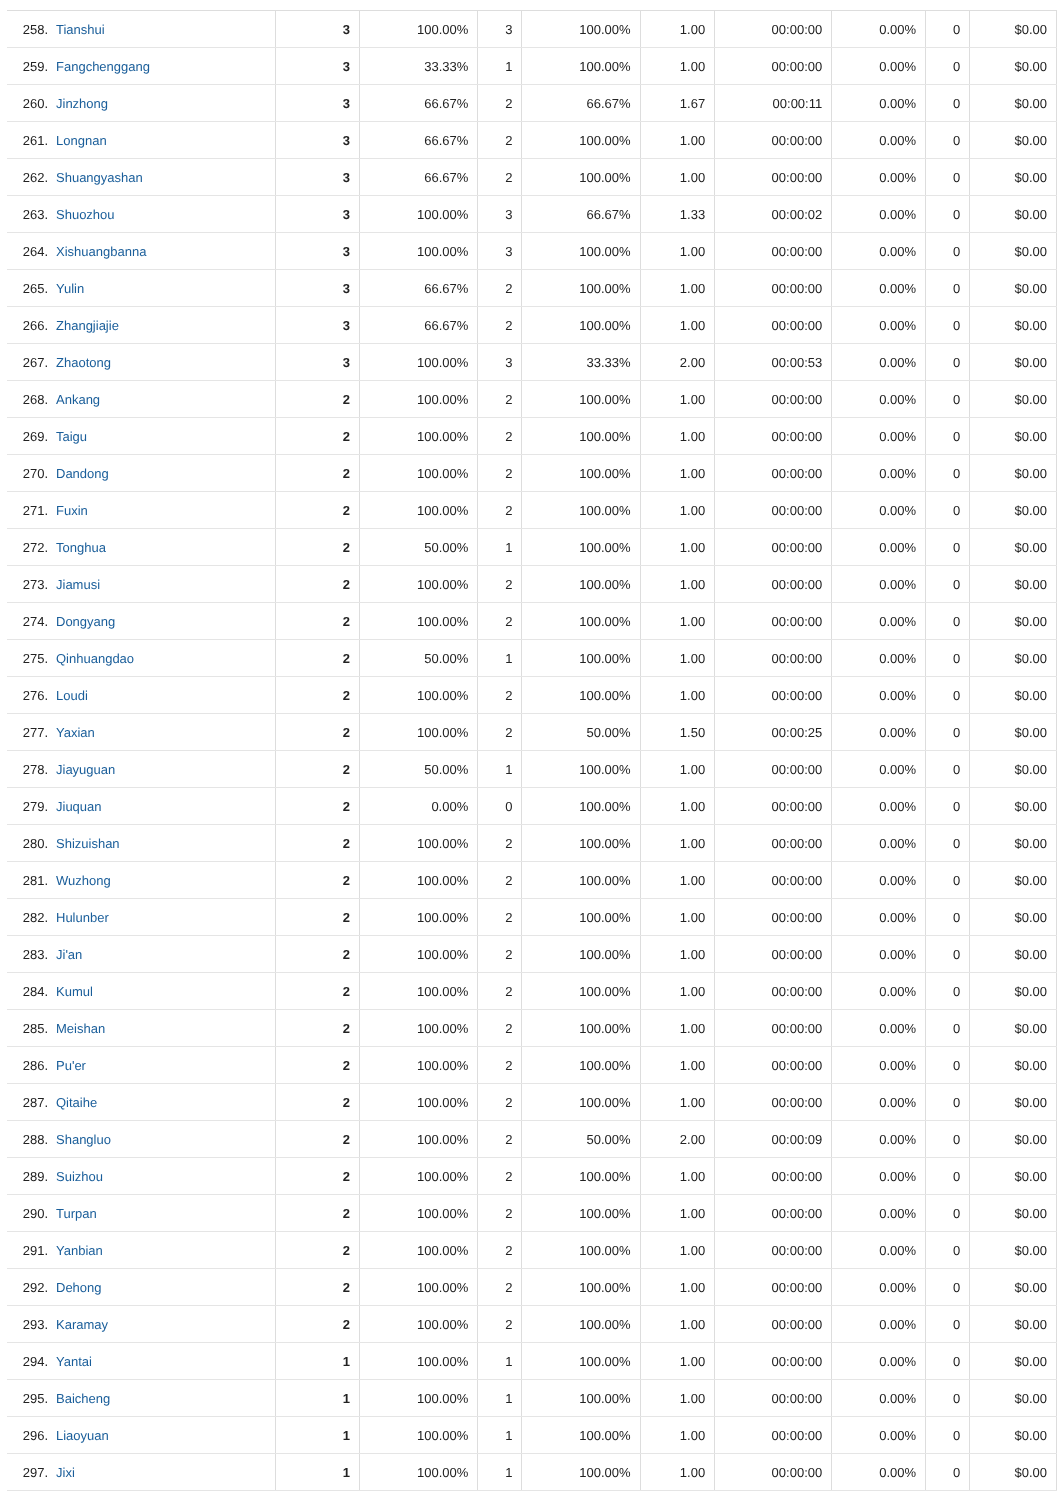| 258. | Tianshui | 3 | 100.00% | 3 | 100.00% | 1.00 | 00:00:00 | 0.00% | 0 | $0.00 |
| 259. | Fangchenggang | 3 | 33.33% | 1 | 100.00% | 1.00 | 00:00:00 | 0.00% | 0 | $0.00 |
| 260. | Jinzhong | 3 | 66.67% | 2 | 66.67% | 1.67 | 00:00:11 | 0.00% | 0 | $0.00 |
| 261. | Longnan | 3 | 66.67% | 2 | 100.00% | 1.00 | 00:00:00 | 0.00% | 0 | $0.00 |
| 262. | Shuangyashan | 3 | 66.67% | 2 | 100.00% | 1.00 | 00:00:00 | 0.00% | 0 | $0.00 |
| 263. | Shuozhou | 3 | 100.00% | 3 | 66.67% | 1.33 | 00:00:02 | 0.00% | 0 | $0.00 |
| 264. | Xishuangbanna | 3 | 100.00% | 3 | 100.00% | 1.00 | 00:00:00 | 0.00% | 0 | $0.00 |
| 265. | Yulin | 3 | 66.67% | 2 | 100.00% | 1.00 | 00:00:00 | 0.00% | 0 | $0.00 |
| 266. | Zhangjiajie | 3 | 66.67% | 2 | 100.00% | 1.00 | 00:00:00 | 0.00% | 0 | $0.00 |
| 267. | Zhaotong | 3 | 100.00% | 3 | 33.33% | 2.00 | 00:00:53 | 0.00% | 0 | $0.00 |
| 268. | Ankang | 2 | 100.00% | 2 | 100.00% | 1.00 | 00:00:00 | 0.00% | 0 | $0.00 |
| 269. | Taigu | 2 | 100.00% | 2 | 100.00% | 1.00 | 00:00:00 | 0.00% | 0 | $0.00 |
| 270. | Dandong | 2 | 100.00% | 2 | 100.00% | 1.00 | 00:00:00 | 0.00% | 0 | $0.00 |
| 271. | Fuxin | 2 | 100.00% | 2 | 100.00% | 1.00 | 00:00:00 | 0.00% | 0 | $0.00 |
| 272. | Tonghua | 2 | 50.00% | 1 | 100.00% | 1.00 | 00:00:00 | 0.00% | 0 | $0.00 |
| 273. | Jiamusi | 2 | 100.00% | 2 | 100.00% | 1.00 | 00:00:00 | 0.00% | 0 | $0.00 |
| 274. | Dongyang | 2 | 100.00% | 2 | 100.00% | 1.00 | 00:00:00 | 0.00% | 0 | $0.00 |
| 275. | Qinhuangdao | 2 | 50.00% | 1 | 100.00% | 1.00 | 00:00:00 | 0.00% | 0 | $0.00 |
| 276. | Loudi | 2 | 100.00% | 2 | 100.00% | 1.00 | 00:00:00 | 0.00% | 0 | $0.00 |
| 277. | Yaxian | 2 | 100.00% | 2 | 50.00% | 1.50 | 00:00:25 | 0.00% | 0 | $0.00 |
| 278. | Jiayuguan | 2 | 50.00% | 1 | 100.00% | 1.00 | 00:00:00 | 0.00% | 0 | $0.00 |
| 279. | Jiuquan | 2 | 0.00% | 0 | 100.00% | 1.00 | 00:00:00 | 0.00% | 0 | $0.00 |
| 280. | Shizuishan | 2 | 100.00% | 2 | 100.00% | 1.00 | 00:00:00 | 0.00% | 0 | $0.00 |
| 281. | Wuzhong | 2 | 100.00% | 2 | 100.00% | 1.00 | 00:00:00 | 0.00% | 0 | $0.00 |
| 282. | Hulunber | 2 | 100.00% | 2 | 100.00% | 1.00 | 00:00:00 | 0.00% | 0 | $0.00 |
| 283. | Ji'an | 2 | 100.00% | 2 | 100.00% | 1.00 | 00:00:00 | 0.00% | 0 | $0.00 |
| 284. | Kumul | 2 | 100.00% | 2 | 100.00% | 1.00 | 00:00:00 | 0.00% | 0 | $0.00 |
| 285. | Meishan | 2 | 100.00% | 2 | 100.00% | 1.00 | 00:00:00 | 0.00% | 0 | $0.00 |
| 286. | Pu'er | 2 | 100.00% | 2 | 100.00% | 1.00 | 00:00:00 | 0.00% | 0 | $0.00 |
| 287. | Qitaihe | 2 | 100.00% | 2 | 100.00% | 1.00 | 00:00:00 | 0.00% | 0 | $0.00 |
| 288. | Shangluo | 2 | 100.00% | 2 | 50.00% | 2.00 | 00:00:09 | 0.00% | 0 | $0.00 |
| 289. | Suizhou | 2 | 100.00% | 2 | 100.00% | 1.00 | 00:00:00 | 0.00% | 0 | $0.00 |
| 290. | Turpan | 2 | 100.00% | 2 | 100.00% | 1.00 | 00:00:00 | 0.00% | 0 | $0.00 |
| 291. | Yanbian | 2 | 100.00% | 2 | 100.00% | 1.00 | 00:00:00 | 0.00% | 0 | $0.00 |
| 292. | Dehong | 2 | 100.00% | 2 | 100.00% | 1.00 | 00:00:00 | 0.00% | 0 | $0.00 |
| 293. | Karamay | 2 | 100.00% | 2 | 100.00% | 1.00 | 00:00:00 | 0.00% | 0 | $0.00 |
| 294. | Yantai | 1 | 100.00% | 1 | 100.00% | 1.00 | 00:00:00 | 0.00% | 0 | $0.00 |
| 295. | Baicheng | 1 | 100.00% | 1 | 100.00% | 1.00 | 00:00:00 | 0.00% | 0 | $0.00 |
| 296. | Liaoyuan | 1 | 100.00% | 1 | 100.00% | 1.00 | 00:00:00 | 0.00% | 0 | $0.00 |
| 297. | Jixi | 1 | 100.00% | 1 | 100.00% | 1.00 | 00:00:00 | 0.00% | 0 | $0.00 |